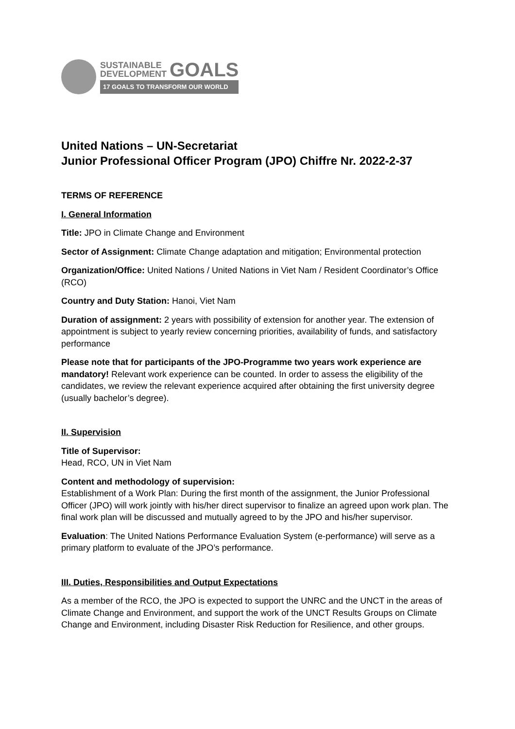SUSTAINABLE
DEVELOPMENT
GOALS
17 GOALS TO TRANSFORM OUR WORLD
United Nations – UN-Secretariat
Junior Professional Officer Program (JPO) Chiffre Nr. 2022-2-37
TERMS OF REFERENCE
I. General Information
Title: JPO in Climate Change and Environment
Sector of Assignment: Climate Change adaptation and mitigation; Environmental protection
Organization/Office: United Nations / United Nations in Viet Nam / Resident Coordinator’s Office (RCO)
Country and Duty Station: Hanoi, Viet Nam
Duration of assignment: 2 years with possibility of extension for another year. The extension of appointment is subject to yearly review concerning priorities, availability of funds, and satisfactory performance
Please note that for participants of the JPO-Programme two years work experience are mandatory! Relevant work experience can be counted. In order to assess the eligibility of the candidates, we review the relevant experience acquired after obtaining the first university degree (usually bachelor’s degree).
II. Supervision
Title of Supervisor:
Head, RCO, UN in Viet Nam
Content and methodology of supervision:
Establishment of a Work Plan: During the first month of the assignment, the Junior Professional Officer (JPO) will work jointly with his/her direct supervisor to finalize an agreed upon work plan. The final work plan will be discussed and mutually agreed to by the JPO and his/her supervisor.
Evaluation: The United Nations Performance Evaluation System (e-performance) will serve as a primary platform to evaluate of the JPO’s performance.
III. Duties, Responsibilities and Output Expectations
As a member of the RCO, the JPO is expected to support the UNRC and the UNCT in the areas of Climate Change and Environment, and support the work of the UNCT Results Groups on Climate Change and Environment, including Disaster Risk Reduction for Resilience, and other groups.